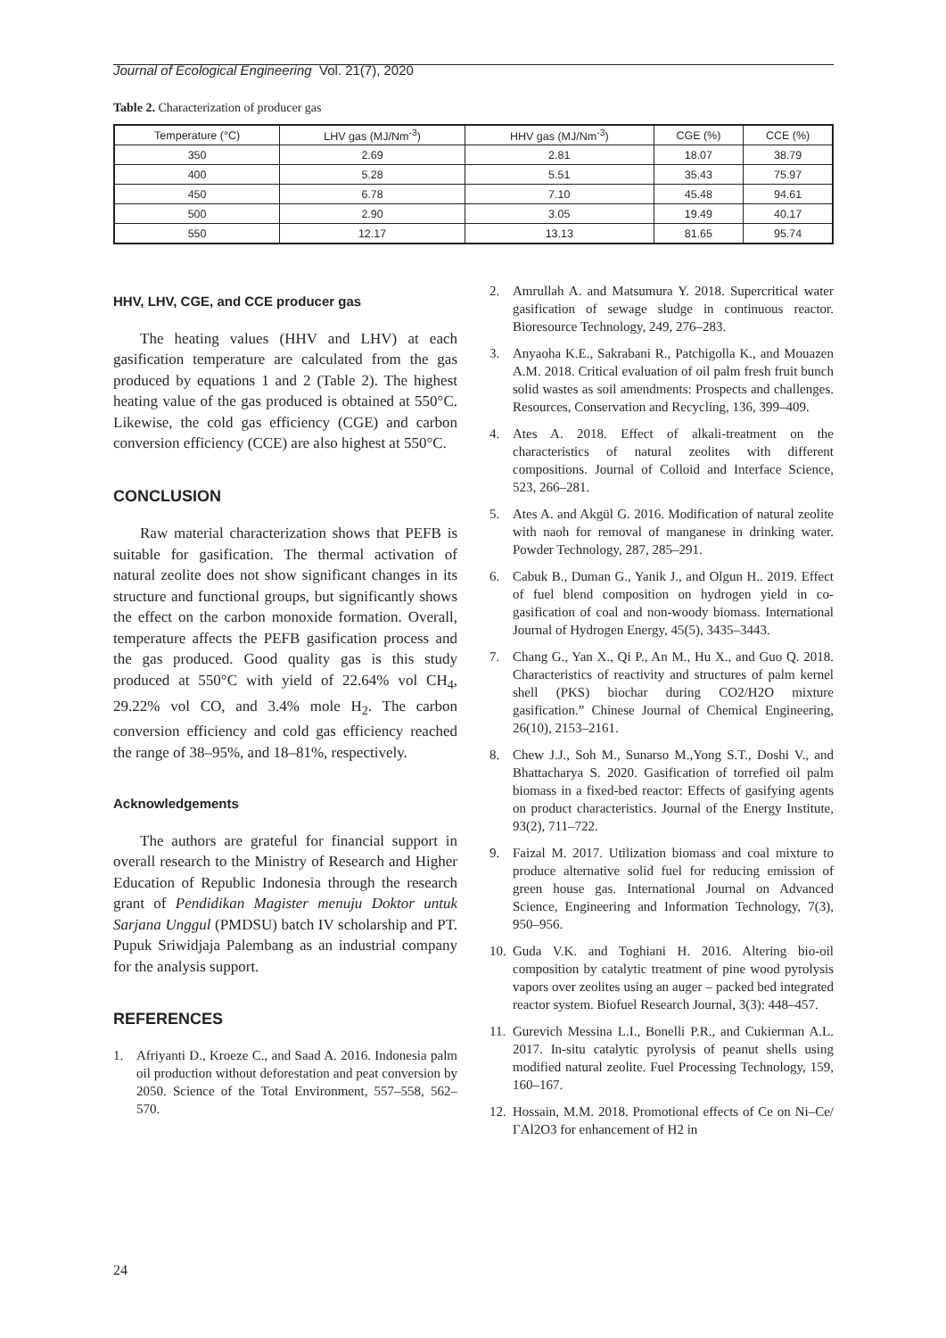Journal of Ecological Engineering Vol. 21(7), 2020
Table 2. Characterization of producer gas
| Temperature (°C) | LHV gas (MJ/Nm<sup>-3</sup>) | HHV gas (MJ/Nm<sup>-3</sup>) | CGE (%) | CCE (%) |
| --- | --- | --- | --- | --- |
| 350 | 2.69 | 2.81 | 18.07 | 38.79 |
| 400 | 5.28 | 5.51 | 35.43 | 75.97 |
| 450 | 6.78 | 7.10 | 45.48 | 94.61 |
| 500 | 2.90 | 3.05 | 19.49 | 40.17 |
| 550 | 12.17 | 13.13 | 81.65 | 95.74 |
HHV, LHV, CGE, and CCE producer gas
The heating values (HHV and LHV) at each gasification temperature are calculated from the gas produced by equations 1 and 2 (Table 2). The highest heating value of the gas produced is obtained at 550°C. Likewise, the cold gas efficiency (CGE) and carbon conversion efficiency (CCE) are also highest at 550°C.
CONCLUSION
Raw material characterization shows that PEFB is suitable for gasification. The thermal activation of natural zeolite does not show significant changes in its structure and functional groups, but significantly shows the effect on the carbon monoxide formation. Overall, temperature affects the PEFB gasification process and the gas produced. Good quality gas is this study produced at 550°C with yield of 22.64% vol CH<sub>4</sub>, 29.22% vol CO, and 3.4% mole H<sub>2</sub>. The carbon conversion efficiency and cold gas efficiency reached the range of 38–95%, and 18–81%, respectively.
Acknowledgements
The authors are grateful for financial support in overall research to the Ministry of Research and Higher Education of Republic Indonesia through the research grant of Pendidikan Magister menuju Doktor untuk Sarjana Unggul (PMDSU) batch IV scholarship and PT. Pupuk Sriwidjaja Palembang as an industrial company for the analysis support.
REFERENCES
1. Afriyanti D., Kroeze C., and Saad A. 2016. Indonesia palm oil production without deforestation and peat conversion by 2050. Science of the Total Environment, 557–558, 562–570.
2. Amrullah A. and Matsumura Y. 2018. Supercritical water gasification of sewage sludge in continuous reactor. Bioresource Technology, 249, 276–283.
3. Anyaoha K.E., Sakrabani R., Patchigolla K., and Mouazen A.M. 2018. Critical evaluation of oil palm fresh fruit bunch solid wastes as soil amendments: Prospects and challenges. Resources, Conservation and Recycling, 136, 399–409.
4. Ates A. 2018. Effect of alkali-treatment on the characteristics of natural zeolites with different compositions. Journal of Colloid and Interface Science, 523, 266–281.
5. Ates A. and Akgül G. 2016. Modification of natural zeolite with naoh for removal of manganese in drinking water. Powder Technology, 287, 285–291.
6. Cabuk B., Duman G., Yanik J., and Olgun H.. 2019. Effect of fuel blend composition on hydrogen yield in co-gasification of coal and non-woody biomass. International Journal of Hydrogen Energy, 45(5), 3435–3443.
7. Chang G., Yan X., Qi P., An M., Hu X., and Guo Q. 2018. Characteristics of reactivity and structures of palm kernel shell (PKS) biochar during CO2/H2O mixture gasification.” Chinese Journal of Chemical Engineering, 26(10), 2153–2161.
8. Chew J.J., Soh M., Sunarso M.,Yong S.T., Doshi V., and Bhattacharya S. 2020. Gasification of torrefied oil palm biomass in a fixed-bed reactor: Effects of gasifying agents on product characteristics. Journal of the Energy Institute, 93(2), 711–722.
9. Faizal M. 2017. Utilization biomass and coal mixture to produce alternative solid fuel for reducing emission of green house gas. International Journal on Advanced Science, Engineering and Information Technology, 7(3), 950–956.
10.
Guda V.K. and Toghiani H. 2016. Altering bio-oil composition by catalytic treatment of pine wood pyrolysis vapors over zeolites using an auger – packed bed integrated reactor system. Biofuel Research Journal, 3(3): 448–457.
11.
Gurevich Messina L.I., Bonelli P.R., and Cukierman A.L. 2017. In-situ catalytic pyrolysis of peanut shells using modified natural zeolite. Fuel Processing Technology, 159, 160–167.
12.
Hossain, M.M. 2018. Promotional effects of Ce on Ni–Ce/ΓAl2O3 for enhancement of H2 in
24